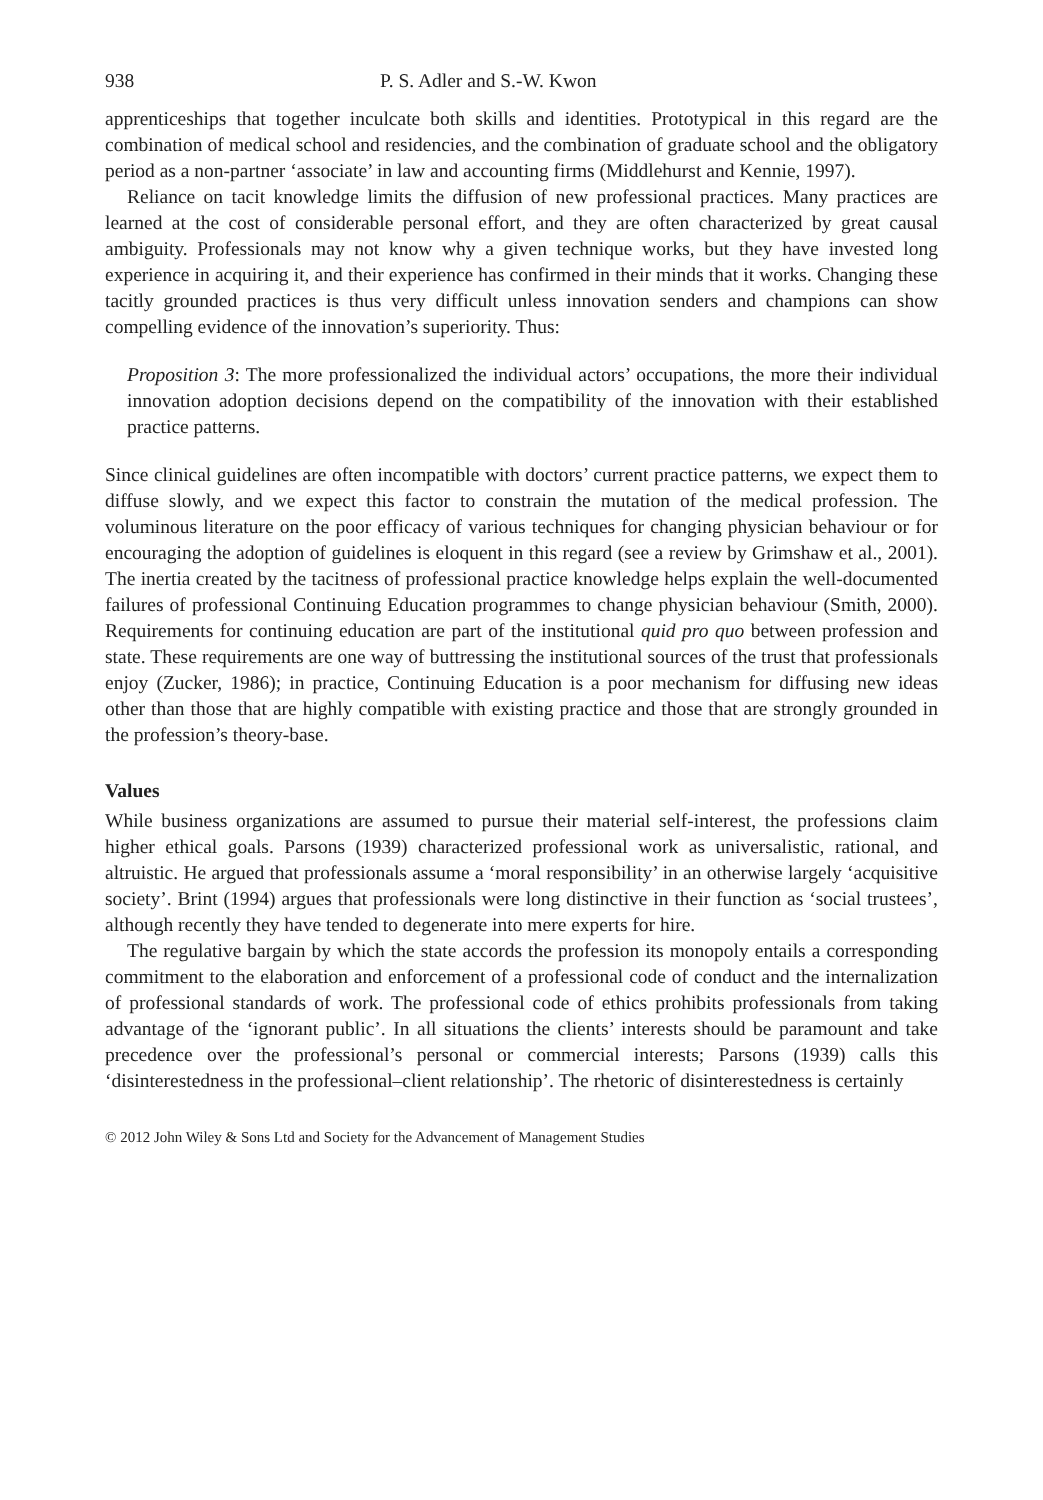938 P. S. Adler and S.-W. Kwon
apprenticeships that together inculcate both skills and identities. Prototypical in this regard are the combination of medical school and residencies, and the combination of graduate school and the obligatory period as a non-partner ‘associate’ in law and accounting firms (Middlehurst and Kennie, 1997).
Reliance on tacit knowledge limits the diffusion of new professional practices. Many practices are learned at the cost of considerable personal effort, and they are often characterized by great causal ambiguity. Professionals may not know why a given technique works, but they have invested long experience in acquiring it, and their experience has confirmed in their minds that it works. Changing these tacitly grounded practices is thus very difficult unless innovation senders and champions can show compelling evidence of the innovation’s superiority. Thus:
Proposition 3: The more professionalized the individual actors’ occupations, the more their individual innovation adoption decisions depend on the compatibility of the innovation with their established practice patterns.
Since clinical guidelines are often incompatible with doctors’ current practice patterns, we expect them to diffuse slowly, and we expect this factor to constrain the mutation of the medical profession. The voluminous literature on the poor efficacy of various techniques for changing physician behaviour or for encouraging the adoption of guidelines is eloquent in this regard (see a review by Grimshaw et al., 2001). The inertia created by the tacitness of professional practice knowledge helps explain the well-documented failures of professional Continuing Education programmes to change physician behaviour (Smith, 2000). Requirements for continuing education are part of the institutional quid pro quo between profession and state. These requirements are one way of buttressing the institutional sources of the trust that professionals enjoy (Zucker, 1986); in practice, Continuing Education is a poor mechanism for diffusing new ideas other than those that are highly compatible with existing practice and those that are strongly grounded in the profession’s theory-base.
Values
While business organizations are assumed to pursue their material self-interest, the professions claim higher ethical goals. Parsons (1939) characterized professional work as universalistic, rational, and altruistic. He argued that professionals assume a ‘moral responsibility’ in an otherwise largely ‘acquisitive society’. Brint (1994) argues that professionals were long distinctive in their function as ‘social trustees’, although recently they have tended to degenerate into mere experts for hire.
The regulative bargain by which the state accords the profession its monopoly entails a corresponding commitment to the elaboration and enforcement of a professional code of conduct and the internalization of professional standards of work. The professional code of ethics prohibits professionals from taking advantage of the ‘ignorant public’. In all situations the clients’ interests should be paramount and take precedence over the professional’s personal or commercial interests; Parsons (1939) calls this ‘disinterestedness in the professional–client relationship’. The rhetoric of disinterestedness is certainly
© 2012 John Wiley & Sons Ltd and Society for the Advancement of Management Studies